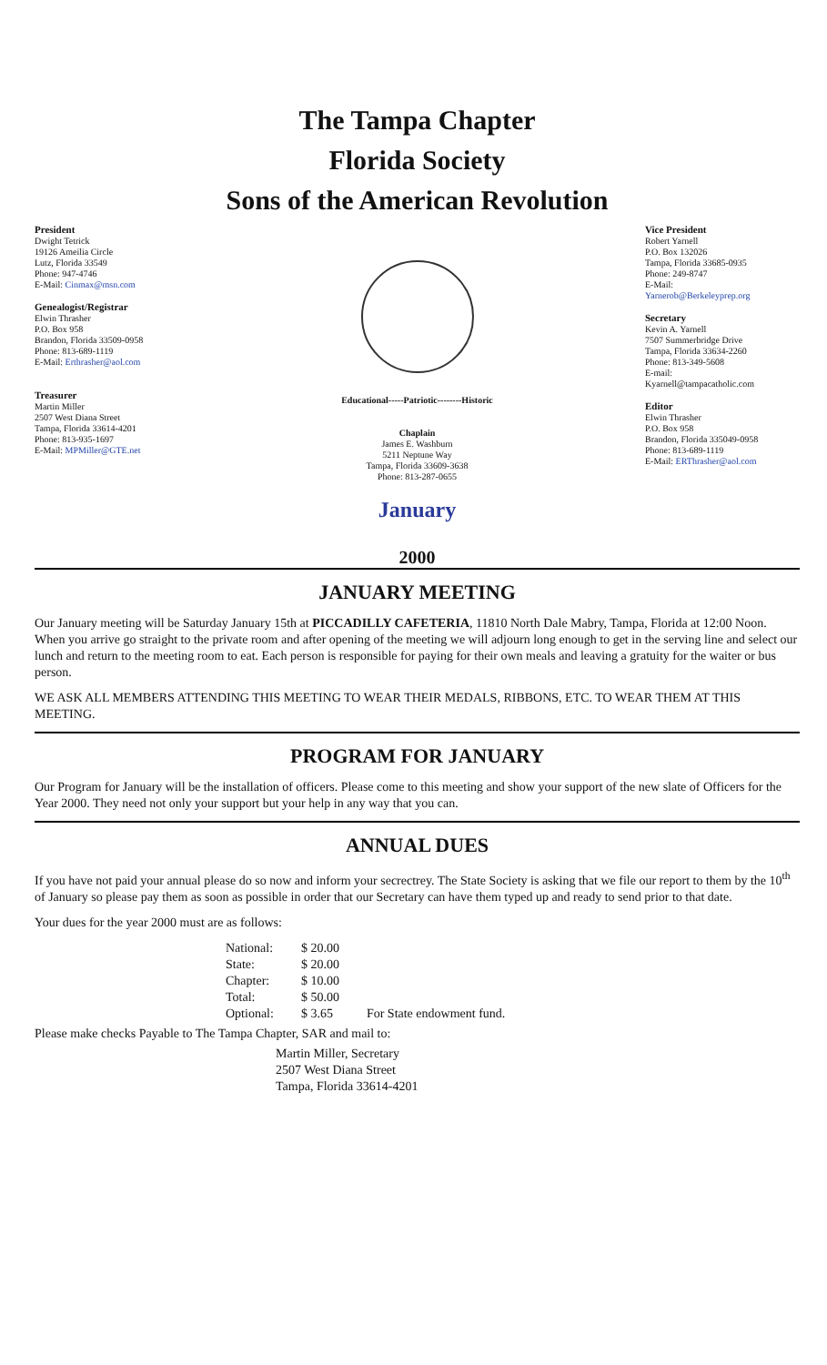The Tampa Chapter
Florida Society
Sons of the American Revolution
President
Dwight Tetrick
19126 Ameilia Circle
Lutz, Florida 33549
Phone: 947-4746
E-Mail: Cinmax@msn.com
Genealogist/Registrar
Elwin Thrasher
P.O. Box 958
Brandon, Florida 33509-0958
Phone: 813-689-1119
E-Mail: Erthrasher@aol.com
Treasurer
Martin Miller
2507 West Diana Street
Tampa, Florida 33614-4201
Phone: 813-935-1697
E-Mail: MPMiller@GTE.net
Educational-----Patriotic--------Historic
Chaplain
James E. Washburn
5211 Neptune Way
Tampa, Florida 33609-3638
Phone: 813-287-0655
January
Vice President
Robert Yarnell
P.O. Box 132026
Tampa, Florida 33685-0935
Phone: 249-8747
E-Mail:
Yarnerob@Berkeleyprep.org
Secretary
Kevin A. Yarnell
7507 Summerbridge Drive
Tampa, Florida 33634-2260
Phone: 813-349-5608
E-mail:
Kyarnell@tampacatholic.com
Editor
Elwin Thrasher
P.O. Box 958
Brandon, Florida 335049-0958
Phone: 813-689-1119
E-Mail: ERThrasher@aol.com
2000
JANUARY MEETING
Our January meeting will be Saturday January 15th at PICCADILLY CAFETERIA, 11810 North Dale Mabry, Tampa, Florida at 12:00 Noon. When you arrive go straight to the private room and after opening of the meeting we will adjourn long enough to get in the serving line and select our lunch and return to the meeting room to eat. Each person is responsible for paying for their own meals and leaving a gratuity for the waiter or bus person.
WE ASK ALL MEMBERS ATTENDING THIS MEETING TO WEAR THEIR MEDALS, RIBBONS, ETC. TO WEAR THEM AT THIS MEETING.
PROGRAM FOR JANUARY
Our Program for January will be the installation of officers. Please come to this meeting and show your support of the new slate of Officers for the Year 2000. They need not only your support but your help in any way that you can.
ANNUAL DUES
If you have not paid your annual please do so now and inform your secrectrey. The State Society is asking that we file our report to them by the 10<sup>th</sup> of January so please pay them as soon as possible in order that our Secretary can have them typed up and ready to send prior to that date.
Your dues for the year 2000 must are as follows:
| National: | $ 20.00 | |
| State: | $ 20.00 | |
| Chapter: | $ 10.00 | |
| Total: | $ 50.00 | |
| Optional: | $ 3.65 | For State endowment fund. |
Please make checks Payable to The Tampa Chapter, SAR and mail to:
Martin Miller, Secretary
2507 West Diana Street
Tampa, Florida 33614-4201